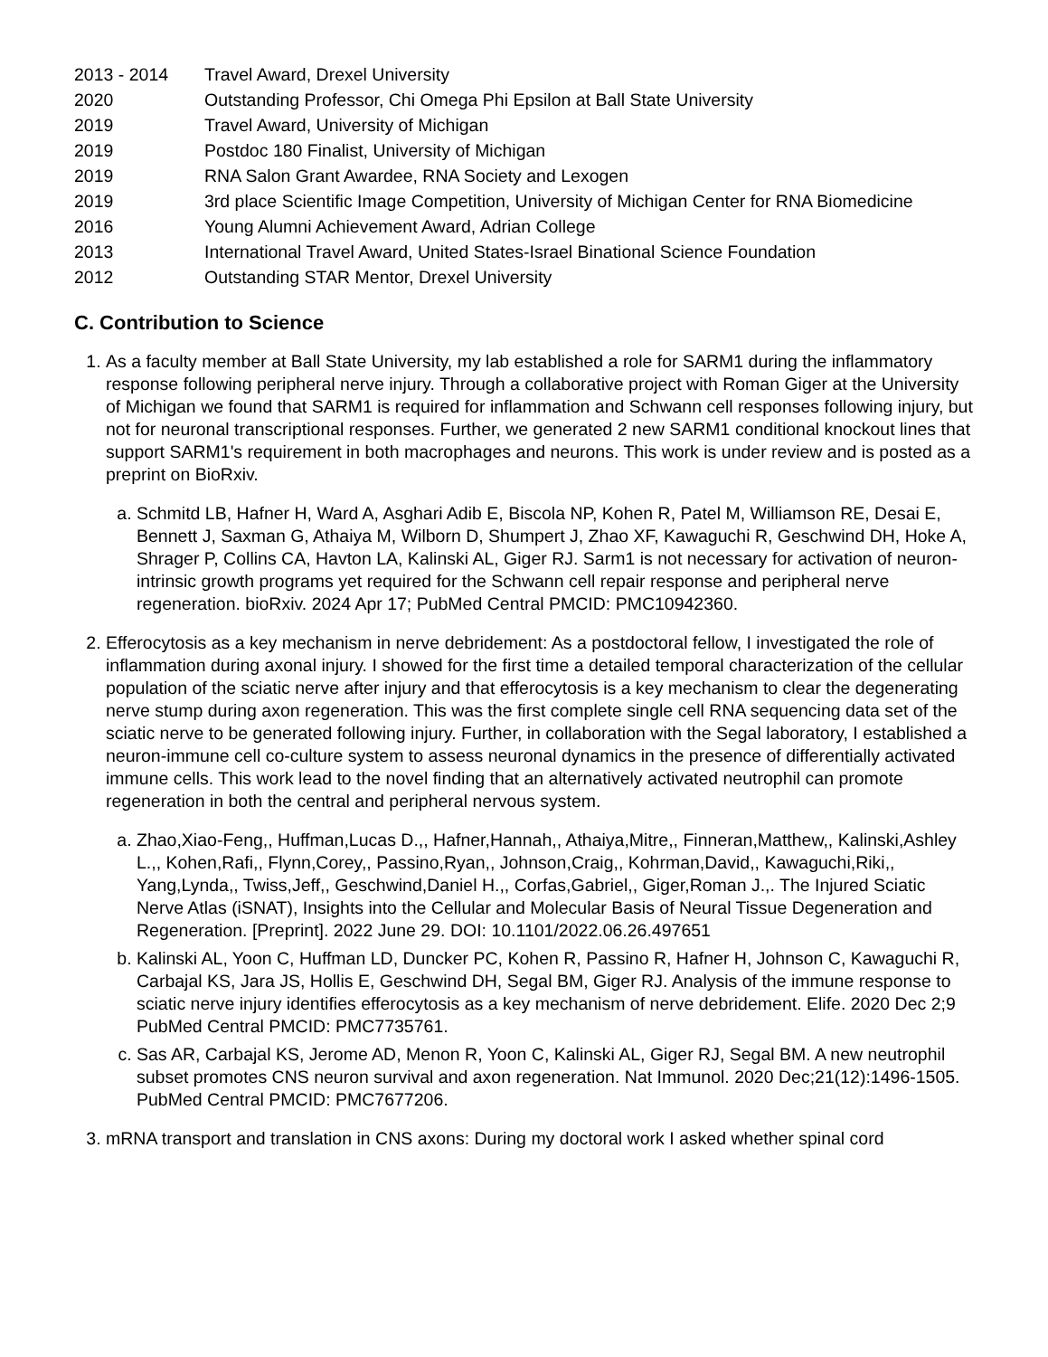| 2013 - 2014 | Travel Award, Drexel University |
| 2020 | Outstanding Professor, Chi Omega Phi Epsilon at Ball State University |
| 2019 | Travel Award, University of Michigan |
| 2019 | Postdoc 180 Finalist, University of Michigan |
| 2019 | RNA Salon Grant Awardee, RNA Society and Lexogen |
| 2019 | 3rd place Scientific Image Competition, University of Michigan Center for RNA Biomedicine |
| 2016 | Young Alumni Achievement Award, Adrian College |
| 2013 | International Travel Award, United States-Israel Binational Science Foundation |
| 2012 | Outstanding STAR Mentor, Drexel University |
C. Contribution to Science
1. As a faculty member at Ball State University, my lab established a role for SARM1 during the inflammatory response following peripheral nerve injury. Through a collaborative project with Roman Giger at the University of Michigan we found that SARM1 is required for inflammation and Schwann cell responses following injury, but not for neuronal transcriptional responses. Further, we generated 2 new SARM1 conditional knockout lines that support SARM1's requirement in both macrophages and neurons. This work is under review and is posted as a preprint on BioRxiv.
a. Schmitd LB, Hafner H, Ward A, Asghari Adib E, Biscola NP, Kohen R, Patel M, Williamson RE, Desai E, Bennett J, Saxman G, Athaiya M, Wilborn D, Shumpert J, Zhao XF, Kawaguchi R, Geschwind DH, Hoke A, Shrager P, Collins CA, Havton LA, Kalinski AL, Giger RJ. Sarm1 is not necessary for activation of neuron-intrinsic growth programs yet required for the Schwann cell repair response and peripheral nerve regeneration. bioRxiv. 2024 Apr 17; PubMed Central PMCID: PMC10942360.
2. Efferocytosis as a key mechanism in nerve debridement: As a postdoctoral fellow, I investigated the role of inflammation during axonal injury. I showed for the first time a detailed temporal characterization of the cellular population of the sciatic nerve after injury and that efferocytosis is a key mechanism to clear the degenerating nerve stump during axon regeneration. This was the first complete single cell RNA sequencing data set of the sciatic nerve to be generated following injury. Further, in collaboration with the Segal laboratory, I established a neuron-immune cell co-culture system to assess neuronal dynamics in the presence of differentially activated immune cells. This work lead to the novel finding that an alternatively activated neutrophil can promote regeneration in both the central and peripheral nervous system.
a. Zhao,Xiao-Feng,, Huffman,Lucas D.,, Hafner,Hannah,, Athaiya,Mitre,, Finneran,Matthew,, Kalinski,Ashley L.,, Kohen,Rafi,, Flynn,Corey,, Passino,Ryan,, Johnson,Craig,, Kohrman,David,, Kawaguchi,Riki,, Yang,Lynda,, Twiss,Jeff,, Geschwind,Daniel H.,, Corfas,Gabriel,, Giger,Roman J.,. The Injured Sciatic Nerve Atlas (iSNAT), Insights into the Cellular and Molecular Basis of Neural Tissue Degeneration and Regeneration. [Preprint]. 2022 June 29. DOI: 10.1101/2022.06.26.497651
b. Kalinski AL, Yoon C, Huffman LD, Duncker PC, Kohen R, Passino R, Hafner H, Johnson C, Kawaguchi R, Carbajal KS, Jara JS, Hollis E, Geschwind DH, Segal BM, Giger RJ. Analysis of the immune response to sciatic nerve injury identifies efferocytosis as a key mechanism of nerve debridement. Elife. 2020 Dec 2;9 PubMed Central PMCID: PMC7735761.
c. Sas AR, Carbajal KS, Jerome AD, Menon R, Yoon C, Kalinski AL, Giger RJ, Segal BM. A new neutrophil subset promotes CNS neuron survival and axon regeneration. Nat Immunol. 2020 Dec;21(12):1496-1505. PubMed Central PMCID: PMC7677206.
3. mRNA transport and translation in CNS axons: During my doctoral work I asked whether spinal cord